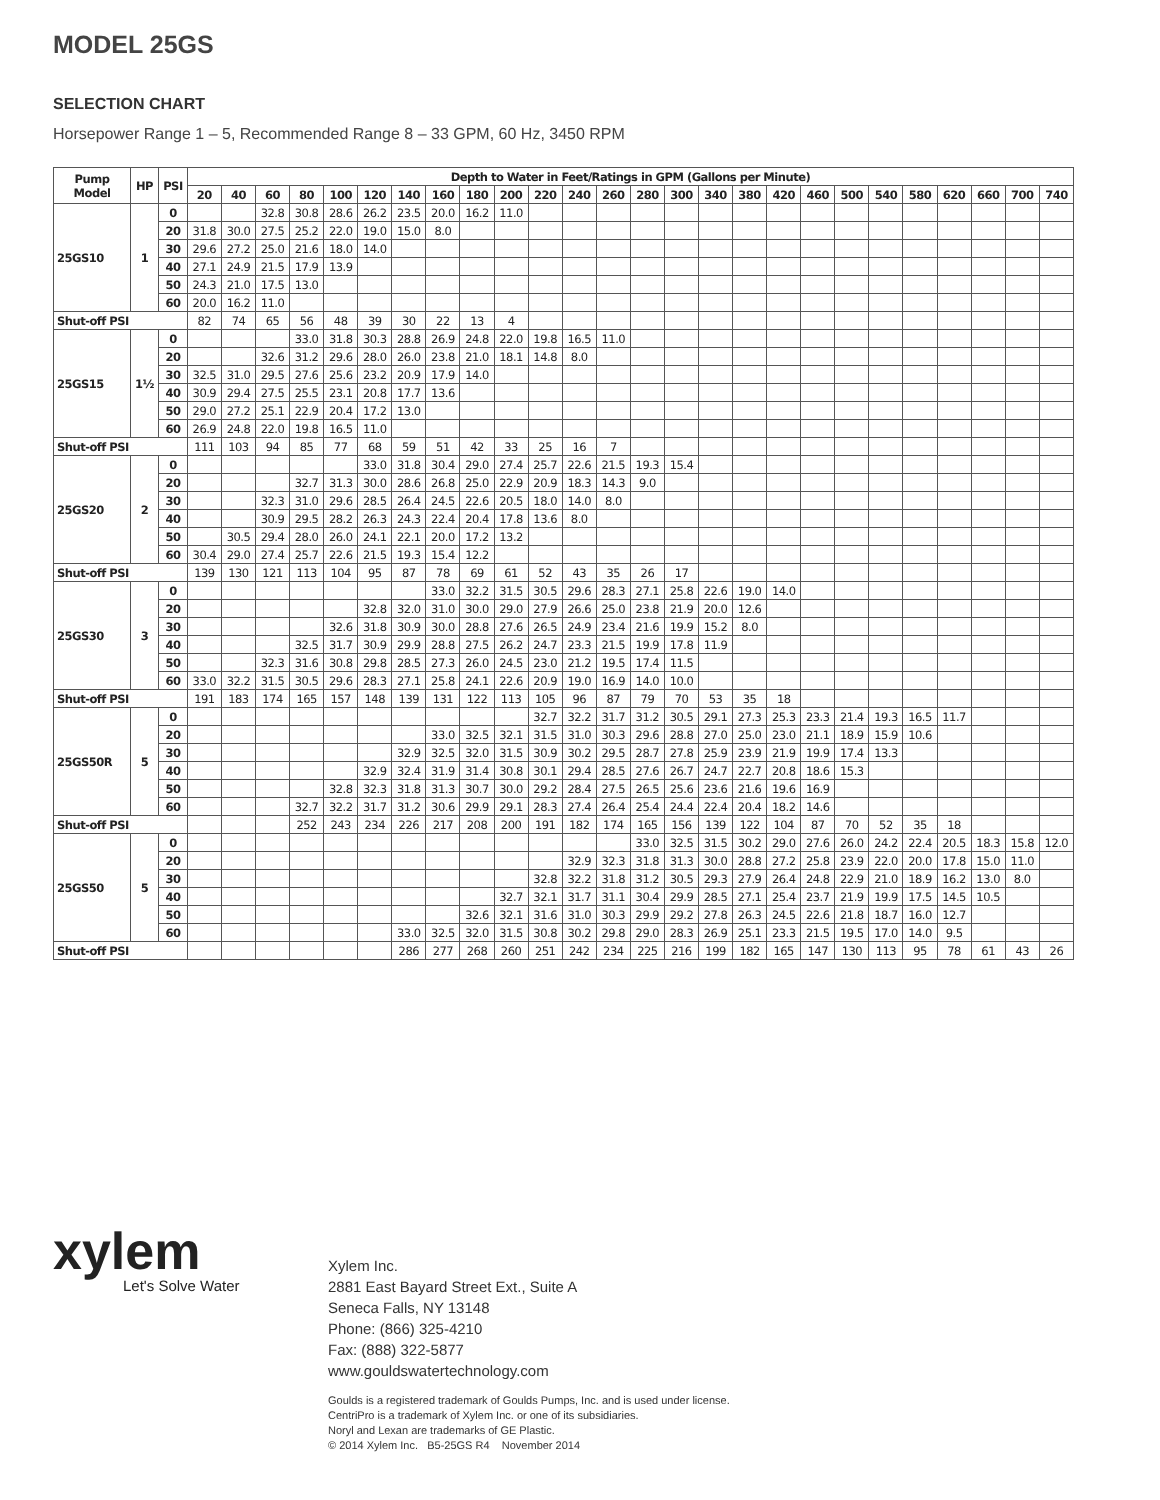MODEL 25GS
SELECTION CHART
Horsepower Range 1 – 5, Recommended Range 8 – 33 GPM, 60 Hz, 3450 RPM
| Pump Model | HP | PSI | Depth to Water in Feet/Ratings in GPM (Gallons per Minute) | | | | | | | | | | | | | | | | | | | | | | | | | |
| --- | --- | --- | --- | --- | --- | --- | --- | --- | --- | --- | --- | --- | --- | --- | --- | --- | --- | --- | --- | --- | --- | --- | --- | --- | --- | --- | --- | --- |
| | | | 20 | 40 | 60 | 80 | 100 | 120 | 140 | 160 | 180 | 200 | 220 | 240 | 260 | 280 | 300 | 340 | 380 | 420 | 460 | 500 | 540 | 580 | 620 | 660 | 700 | 740 |
| 25GS10 | 1 | 0 | | | 32.8 | 30.8 | 28.6 | 26.2 | 23.5 | 20.0 | 16.2 | 11.0 | | | | | | | | | | | | | | | | |
| | | 20 | 31.8 | 30.0 | 27.5 | 25.2 | 22.0 | 19.0 | 15.0 | 8.0 | | | | | | | | | | | | | | | | | | |
| | | 30 | 29.6 | 27.2 | 25.0 | 21.6 | 18.0 | 14.0 | | | | | | | | | | | | | | | | | | | | |
| | | 40 | 27.1 | 24.9 | 21.5 | 17.9 | 13.9 | | | | | | | | | | | | | | | | | | | | | |
| | | 50 | 24.3 | 21.0 | 17.5 | 13.0 | | | | | | | | | | | | | | | | | | | | | | |
| | | 60 | 20.0 | 16.2 | 11.0 | | | | | | | | | | | | | | | | | | | | | | | |
| Shut-off PSI | | | 82 | 74 | 65 | 56 | 48 | 39 | 30 | 22 | 13 | 4 | | | | | | | | | | | | | | | | |
| 25GS15 | 1½ | 0 | | | | 33.0 | 31.8 | 30.3 | 28.8 | 26.9 | 24.8 | 22.0 | 19.8 | 16.5 | 11.0 | | | | | | | | | | | | | |
| | | 20 | | | 32.6 | 31.2 | 29.6 | 28.0 | 26.0 | 23.8 | 21.0 | 18.1 | 14.8 | 8.0 | | | | | | | | | | | | | | |
| | | 30 | 32.5 | 31.0 | 29.5 | 27.6 | 25.6 | 23.2 | 20.9 | 17.9 | 14.0 | | | | | | | | | | | | | | | | | |
| | | 40 | 30.9 | 29.4 | 27.5 | 25.5 | 23.1 | 20.8 | 17.7 | 13.6 | | | | | | | | | | | | | | | | | | |
| | | 50 | 29.0 | 27.2 | 25.1 | 22.9 | 20.4 | 17.2 | 13.0 | | | | | | | | | | | | | | | | | | | |
| | | 60 | 26.9 | 24.8 | 22.0 | 19.8 | 16.5 | 11.0 | | | | | | | | | | | | | | | | | | | | |
| Shut-off PSI | | | 111 | 103 | 94 | 85 | 77 | 68 | 59 | 51 | 42 | 33 | 25 | 16 | 7 | | | | | | | | | | | | | |
| 25GS20 | 2 | 0 | | | | | | 33.0 | 31.8 | 30.4 | 29.0 | 27.4 | 25.7 | 22.6 | 21.5 | 19.3 | 15.4 | | | | | | | | | | | |
| | | 20 | | | | 32.7 | 31.3 | 30.0 | 28.6 | 26.8 | 25.0 | 22.9 | 20.9 | 18.3 | 14.3 | 9.0 | | | | | | | | | | | | |
| | | 30 | | | 32.3 | 31.0 | 29.6 | 28.5 | 26.4 | 24.5 | 22.6 | 20.5 | 18.0 | 14.0 | 8.0 | | | | | | | | | | | | | |
| | | 40 | | | 30.9 | 29.5 | 28.2 | 26.3 | 24.3 | 22.4 | 20.4 | 17.8 | 13.6 | 8.0 | | | | | | | | | | | | | | |
| | | 50 | | 30.5 | 29.4 | 28.0 | 26.0 | 24.1 | 22.1 | 20.0 | 17.2 | 13.2 | | | | | | | | | | | | | | | | |
| | | 60 | 30.4 | 29.0 | 27.4 | 25.7 | 22.6 | 21.5 | 19.3 | 15.4 | 12.2 | | | | | | | | | | | | | | | | | |
| Shut-off PSI | | | 139 | 130 | 121 | 113 | 104 | 95 | 87 | 78 | 69 | 61 | 52 | 43 | 35 | 26 | 17 | | | | | | | | | | | |
| 25GS30 | 3 | 0 | | | | | | | | 33.0 | 32.2 | 31.5 | 30.5 | 29.6 | 28.3 | 27.1 | 25.8 | 22.6 | 19.0 | 14.0 | | | | | | | | |
| | | 20 | | | | | | 32.8 | 32.0 | 31.0 | 30.0 | 29.0 | 27.9 | 26.6 | 25.0 | 23.8 | 21.9 | 20.0 | 12.6 | | | | | | | | | |
| | | 30 | | | | | 32.6 | 31.8 | 30.9 | 30.0 | 28.8 | 27.6 | 26.5 | 24.9 | 23.4 | 21.6 | 19.9 | 15.2 | 8.0 | | | | | | | | | |
| | | 40 | | | | 32.5 | 31.7 | 30.9 | 29.9 | 28.8 | 27.5 | 26.2 | 24.7 | 23.3 | 21.5 | 19.9 | 17.8 | 11.9 | | | | | | | | | | |
| | | 50 | | | 32.3 | 31.6 | 30.8 | 29.8 | 28.5 | 27.3 | 26.0 | 24.5 | 23.0 | 21.2 | 19.5 | 17.4 | 11.5 | | | | | | | | | | | |
| | | 60 | 33.0 | 32.2 | 31.5 | 30.5 | 29.6 | 28.3 | 27.1 | 25.8 | 24.1 | 22.6 | 20.9 | 19.0 | 16.9 | 14.0 | 10.0 | | | | | | | | | | | |
| Shut-off PSI | | | 191 | 183 | 174 | 165 | 157 | 148 | 139 | 131 | 122 | 113 | 105 | 96 | 87 | 79 | 70 | 53 | 35 | 18 | | | | | | | | |
| 25GS50R | 5 | 0 | | | | | | | | | | | 32.7 | 32.2 | 31.7 | 31.2 | 30.5 | 29.1 | 27.3 | 25.3 | 23.3 | 21.4 | 19.3 | 16.5 | 11.7 | | | |
| | | 20 | | | | | | | | 33.0 | 32.5 | 32.1 | 31.5 | 31.0 | 30.3 | 29.6 | 28.8 | 27.0 | 25.0 | 23.0 | 21.1 | 18.9 | 15.9 | 10.6 | | | | |
| | | 30 | | | | | | | 32.9 | 32.5 | 32.0 | 31.5 | 30.9 | 30.2 | 29.5 | 28.7 | 27.8 | 25.9 | 23.9 | 21.9 | 19.9 | 17.4 | 13.3 | | | | | |
| | | 40 | | | | | | 32.9 | 32.4 | 31.9 | 31.4 | 30.8 | 30.1 | 29.4 | 28.5 | 27.6 | 26.7 | 24.7 | 22.7 | 20.8 | 18.6 | 15.3 | | | | | | |
| | | 50 | | | | | 32.8 | 32.3 | 31.8 | 31.3 | 30.7 | 30.0 | 29.2 | 28.4 | 27.5 | 26.5 | 25.6 | 23.6 | 21.6 | 19.6 | 16.9 | | | | | | | |
| | | 60 | | | | 32.7 | 32.2 | 31.7 | 31.2 | 30.6 | 29.9 | 29.1 | 28.3 | 27.4 | 26.4 | 25.4 | 24.4 | 22.4 | 20.4 | 18.2 | 14.6 | | | | | | | |
| Shut-off PSI | | | | | | 252 | 243 | 234 | 226 | 217 | 208 | 200 | 191 | 182 | 174 | 165 | 156 | 139 | 122 | 104 | 87 | 70 | 52 | 35 | 18 | | | |
| 25GS50 | 5 | 0 | | | | | | | | | | | | | | 33.0 | 32.5 | 31.5 | 30.2 | 29.0 | 27.6 | 26.0 | 24.2 | 22.4 | 20.5 | 18.3 | 15.8 | 12.0 |
| | | 20 | | | | | | | | | | | | 32.9 | 32.3 | 31.8 | 31.3 | 30.0 | 28.8 | 27.2 | 25.8 | 23.9 | 22.0 | 20.0 | 17.8 | 15.0 | 11.0 | |
| | | 30 | | | | | | | | | | | 32.8 | 32.2 | 31.8 | 31.2 | 30.5 | 29.3 | 27.9 | 26.4 | 24.8 | 22.9 | 21.0 | 18.9 | 16.2 | 13.0 | 8.0 | |
| | | 40 | | | | | | | | | | 32.7 | 32.1 | 31.7 | 31.1 | 30.4 | 29.9 | 28.5 | 27.1 | 25.4 | 23.7 | 21.9 | 19.9 | 17.5 | 14.5 | 10.5 | | |
| | | 50 | | | | | | | | | 32.6 | 32.1 | 31.6 | 31.0 | 30.3 | 29.9 | 29.2 | 27.8 | 26.3 | 24.5 | 22.6 | 21.8 | 18.7 | 16.0 | 12.7 | | | |
| | | 60 | | | | | | | 33.0 | 32.5 | 32.0 | 31.5 | 30.8 | 30.2 | 29.8 | 29.0 | 28.3 | 26.9 | 25.1 | 23.3 | 21.5 | 19.5 | 17.0 | 14.0 | 9.5 | | | |
| Shut-off PSI | | | | | | | | | 286 | 277 | 268 | 260 | 251 | 242 | 234 | 225 | 216 | 199 | 182 | 165 | 147 | 130 | 113 | 95 | 78 | 61 | 43 | 26 |
xylem
Let's Solve Water
Xylem Inc.
2881 East Bayard Street Ext., Suite A
Seneca Falls, NY 13148
Phone: (866) 325-4210
Fax: (888) 322-5877
www.gouldswatertechnology.com
Goulds is a registered trademark of Goulds Pumps, Inc. and is used under license.
CentriPro is a trademark of Xylem Inc. or one of its subsidiaries.
Noryl and Lexan are trademarks of GE Plastic.
© 2014 Xylem Inc. B5-25GS R4 November 2014